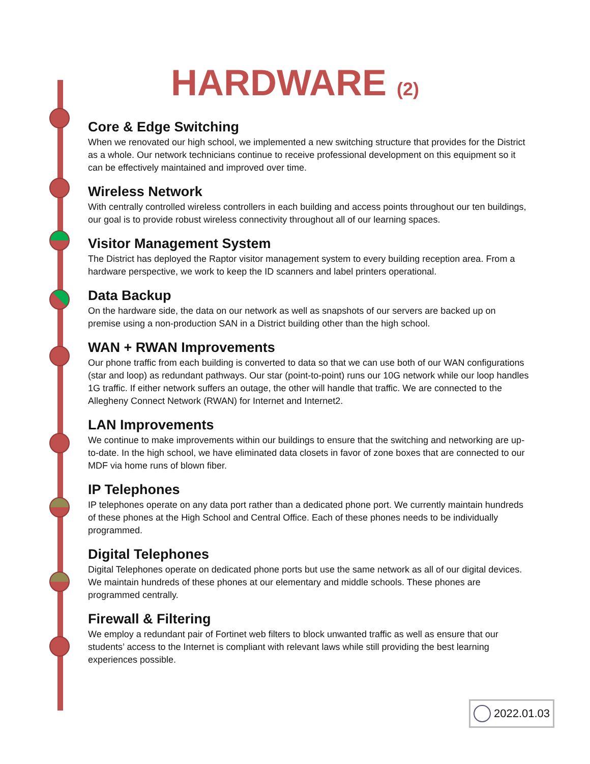HARDWARE (2)
Core & Edge Switching
When we renovated our high school, we implemented a new switching structure that provides for the District as a whole. Our network technicians continue to receive professional development on this equipment so it can be effectively maintained and improved over time.
Wireless Network
With centrally controlled wireless controllers in each building and access points throughout our ten buildings, our goal is to provide robust wireless connectivity throughout all of our learning spaces.
Visitor Management System
The District has deployed the Raptor visitor management system to every building reception area. From a hardware perspective, we work to keep the ID scanners and label printers operational.
Data Backup
On the hardware side, the data on our network as well as snapshots of our servers are backed up on premise using a non-production SAN in a District building other than the high school.
WAN + RWAN Improvements
Our phone traffic from each building is converted to data so that we can use both of our WAN configurations (star and loop) as redundant pathways. Our star (point-to-point) runs our 10G network while our loop handles 1G traffic. If either network suffers an outage, the other will handle that traffic. We are connected to the Allegheny Connect Network (RWAN) for Internet and Internet2.
LAN Improvements
We continue to make improvements within our buildings to ensure that the switching and networking are up-to-date. In the high school, we have eliminated data closets in favor of zone boxes that are connected to our MDF via home runs of blown fiber.
IP Telephones
IP telephones operate on any data port rather than a dedicated phone port. We currently maintain hundreds of these phones at the High School and Central Office. Each of these phones needs to be individually programmed.
Digital Telephones
Digital Telephones operate on dedicated phone ports but use the same network as all of our digital devices. We maintain hundreds of these phones at our elementary and middle schools. These phones are programmed centrally.
Firewall & Filtering
We employ a redundant pair of Fortinet web filters to block unwanted traffic as well as ensure that our students’ access to the Internet is compliant with relevant laws while still providing the best learning experiences possible.
2022.01.03